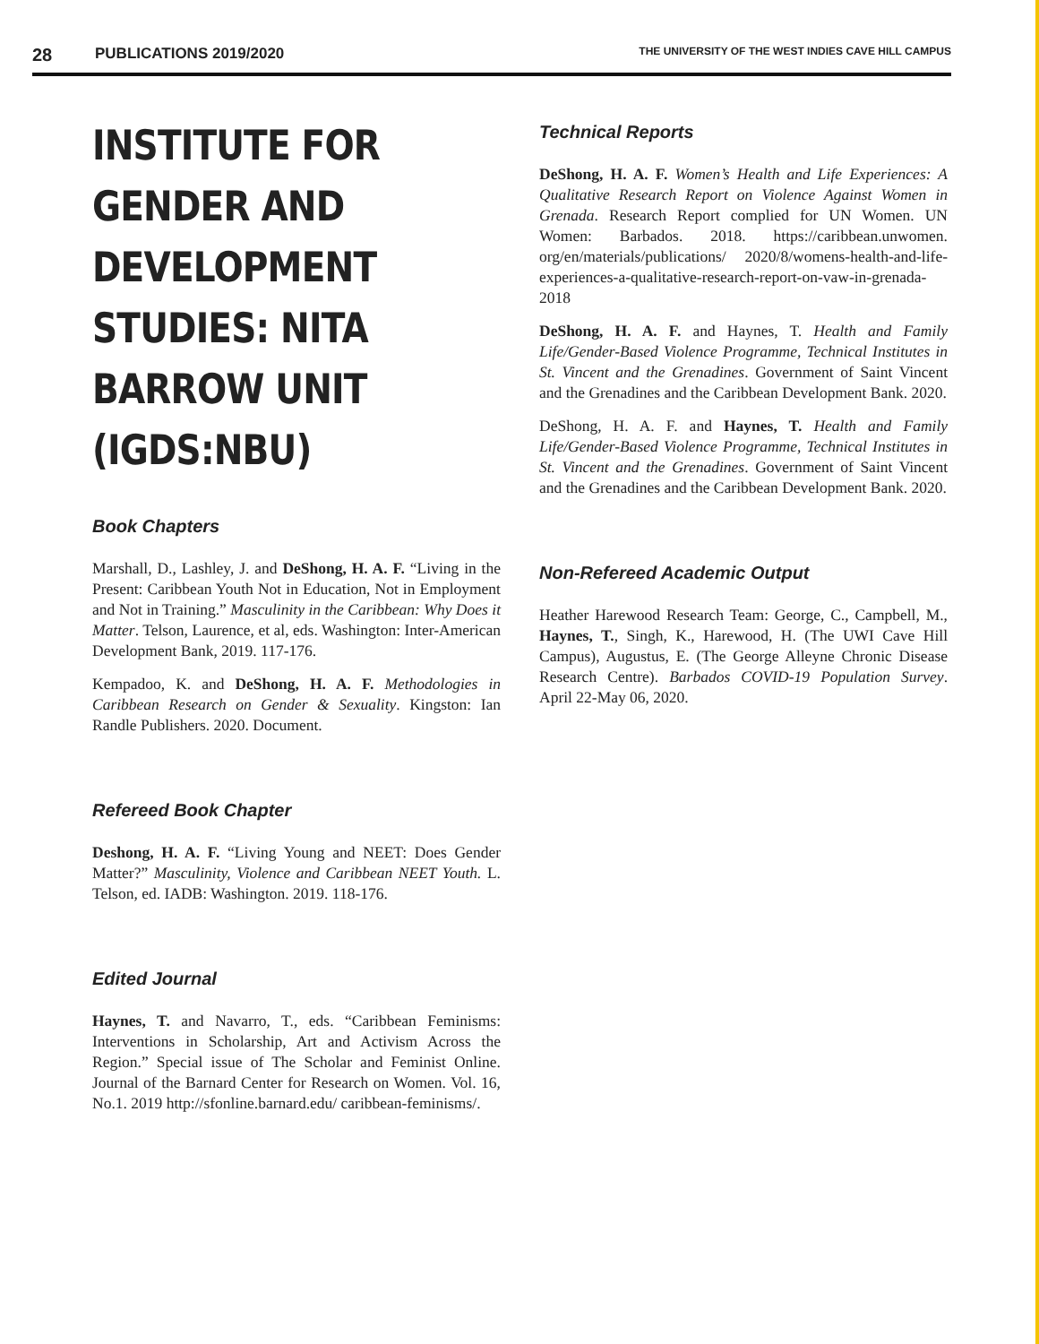28 PUBLICATIONS 2019/2020 THE UNIVERSITY OF THE WEST INDIES CAVE HILL CAMPUS
INSTITUTE FOR GENDER AND DEVELOPMENT STUDIES: NITA BARROW UNIT (IGDS:NBU)
Book Chapters
Marshall, D., Lashley, J. and DeShong, H. A. F. “Living in the Present: Caribbean Youth Not in Education, Not in Employment and Not in Training.” Masculinity in the Caribbean: Why Does it Matter. Telson, Laurence, et al, eds. Washington: Inter-American Development Bank, 2019. 117-176.
Kempadoo, K. and DeShong, H. A. F. Methodologies in Caribbean Research on Gender & Sexuality. Kingston: Ian Randle Publishers. 2020. Document.
Refereed Book Chapter
Deshong, H. A. F. “Living Young and NEET: Does Gender Matter?” Masculinity, Violence and Caribbean NEET Youth. L. Telson, ed. IADB: Washington. 2019. 118-176.
Edited Journal
Haynes, T. and Navarro, T., eds. “Caribbean Feminisms: Interventions in Scholarship, Art and Activism Across the Region.” Special issue of The Scholar and Feminist Online. Journal of the Barnard Center for Research on Women. Vol. 16, No.1. 2019 http://sfonline.barnard.edu/ caribbean-feminisms/.
Technical Reports
DeShong, H. A. F. Women’s Health and Life Experiences: A Qualitative Research Report on Violence Against Women in Grenada. Research Report complied for UN Women. UN Women: Barbados. 2018. https://caribbean.unwomen. org/en/materials/publications/ 2020/8/womens-health-and-life-experiences-a-qualitative-research-report-on-vaw-in-grenada-2018
DeShong, H. A. F. and Haynes, T. Health and Family Life/Gender-Based Violence Programme, Technical Institutes in St. Vincent and the Grenadines. Government of Saint Vincent and the Grenadines and the Caribbean Development Bank. 2020.
DeShong, H. A. F. and Haynes, T. Health and Family Life/Gender-Based Violence Programme, Technical Institutes in St. Vincent and the Grenadines. Government of Saint Vincent and the Grenadines and the Caribbean Development Bank. 2020.
Non-Refereed Academic Output
Heather Harewood Research Team: George, C., Campbell, M., Haynes, T., Singh, K., Harewood, H. (The UWI Cave Hill Campus), Augustus, E. (The George Alleyne Chronic Disease Research Centre). Barbados COVID-19 Population Survey. April 22-May 06, 2020.